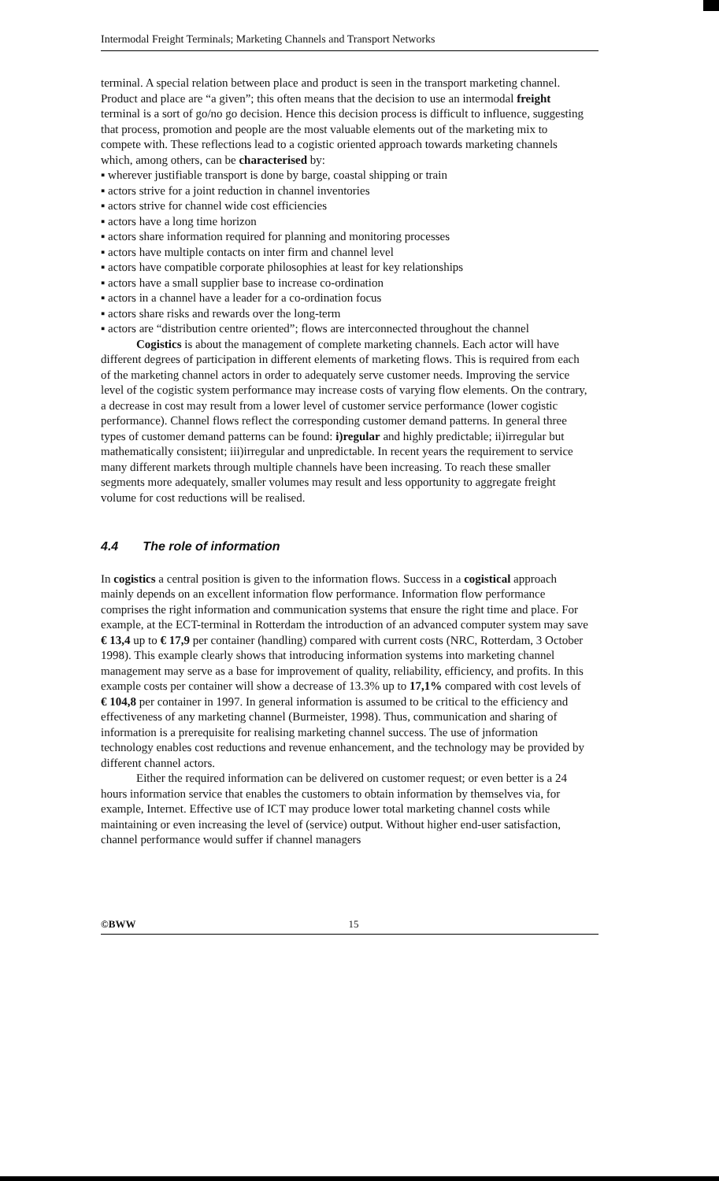Intermodal Freight Terminals; Marketing Channels and Transport Networks
terminal. A special relation between place and product is seen in the transport marketing channel. Product and place are “a given”; this often means that the decision to use an intermodal freight terminal is a sort of go/no go decision. Hence this decision process is difficult to influence, suggesting that process, promotion and people are the most valuable elements out of the marketing mix to compete with. These reflections lead to a cogistic oriented approach towards marketing channels which, among others, can be characterised by:
▪ wherever justifiable transport is done by barge, coastal shipping or train
▪ actors strive for a joint reduction in channel inventories
▪ actors strive for channel wide cost efficiencies
▪ actors have a long time horizon
▪ actors share information required for planning and monitoring processes
▪ actors have multiple contacts on inter firm and channel level
▪ actors have compatible corporate philosophies at least for key relationships
▪ actors have a small supplier base to increase co-ordination
▪ actors in a channel have a leader for a co-ordination focus
▪ actors share risks and rewards over the long-term
▪ actors are “distribution centre oriented”; flows are interconnected throughout the channel
Cogistics is about the management of complete marketing channels. Each actor will have different degrees of participation in different elements of marketing flows. This is required from each of the marketing channel actors in order to adequately serve customer needs. Improving the service level of the cogistic system performance may increase costs of varying flow elements. On the contrary, a decrease in cost may result from a lower level of customer service performance (lower cogistic performance). Channel flows reflect the corresponding customer demand patterns. In general three types of customer demand patterns can be found: i)regular and highly predictable; ii)irregular but mathematically consistent; iii)irregular and unpredictable. In recent years the requirement to service many different markets through multiple channels have been increasing. To reach these smaller segments more adequately, smaller volumes may result and less opportunity to aggregate freight volume for cost reductions will be realised.
4.4 The role of information
In cogistics a central position is given to the information flows. Success in a cogistical approach mainly depends on an excellent information flow performance. Information flow performance comprises the right information and communication systems that ensure the right time and place. For example, at the ECT-terminal in Rotterdam the introduction of an advanced computer system may save € 13,4 up to € 17,9 per container (handling) compared with current costs (NRC, Rotterdam, 3 October 1998). This example clearly shows that introducing information systems into marketing channel management may serve as a base for improvement of quality, reliability, efficiency, and profits. In this example costs per container will show a decrease of 13.3% up to 17,1% compared with cost levels of € 104,8 per container in 1997. In general information is assumed to be critical to the efficiency and effectiveness of any marketing channel (Burmeister, 1998). Thus, communication and sharing of information is a prerequisite for realising marketing channel success. The use of jnformation technology enables cost reductions and revenue enhancement, and the technology may be provided by different channel actors.
Either the required information can be delivered on customer request; or even better is a 24 hours information service that enables the customers to obtain information by themselves via, for example, Internet. Effective use of ICT may produce lower total marketing channel costs while maintaining or even increasing the level of (service) output. Without higher end-user satisfaction, channel performance would suffer if channel managers
©BWW 15